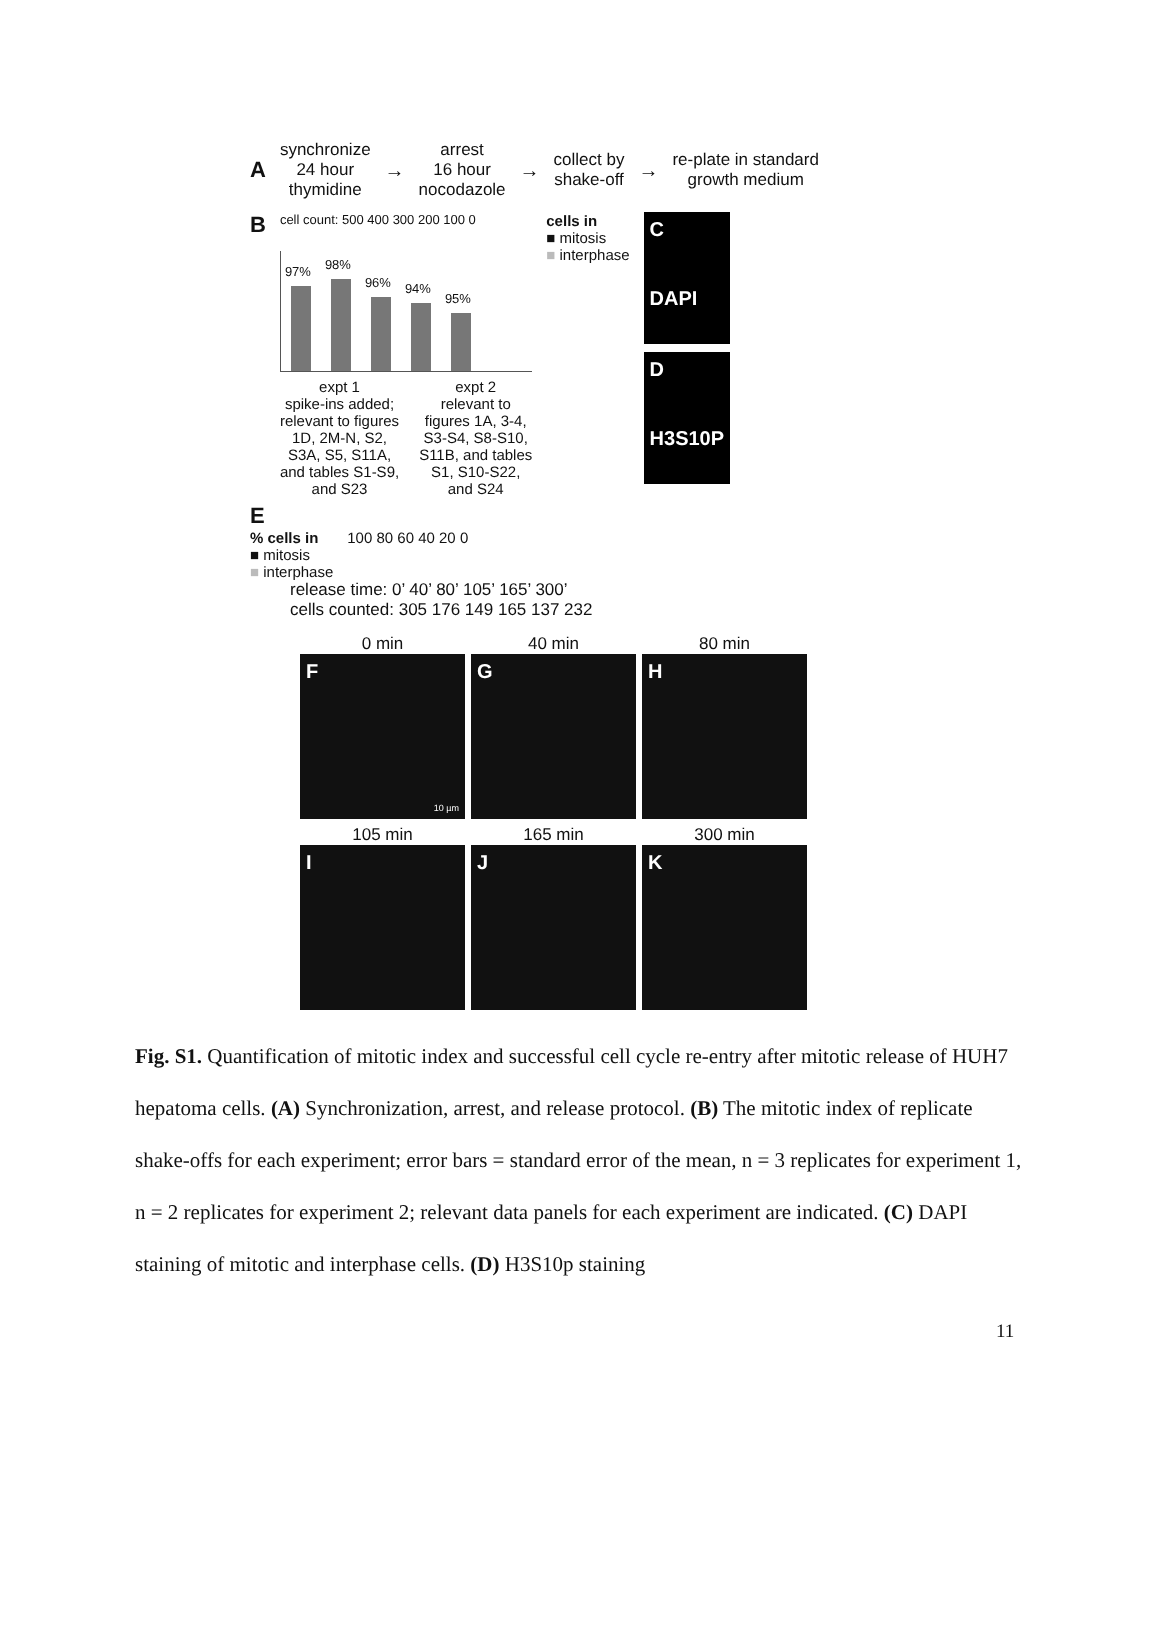A
synchronize
24 hour
thymidine
→
arrest
16 hour
nocodazole
→
collect by
shake-off
→
re-plate in standard
growth medium
B
cell count: 500 400 300 200 100 0
97%
98%
96%
94%
95%
expt 1
spike-ins added;
relevant to figures
1D, 2M-N, S2,
S3A, S5, S11A,
and tables S1-S9,
and S23
expt 2
relevant to
figures 1A, 3-4,
S3-S4, S8-S10,
S11B, and tables
S1, S10-S22,
and S24
cells in
■ mitosis
■ interphase
C
DAPI
D
H3S10P
E
% cells in
■ mitosis
■ interphase
100 80 60 40 20 0
release time: 0’ 40’ 80’ 105’ 165’ 300’
cells counted: 305 176 149 165 137 232
0 min
F
10 µm
40 min
G
80 min
H
105 min
I
165 min
J
300 min
K
Fig. S1. Quantification of mitotic index and successful cell cycle re-entry after mitotic release of HUH7 hepatoma cells. (A) Synchronization, arrest, and release protocol. (B) The mitotic index of replicate shake-offs for each experiment; error bars = standard error of the mean, n = 3 replicates for experiment 1, n = 2 replicates for experiment 2; relevant data panels for each experiment are indicated. (C) DAPI staining of mitotic and interphase cells. (D) H3S10p staining
11